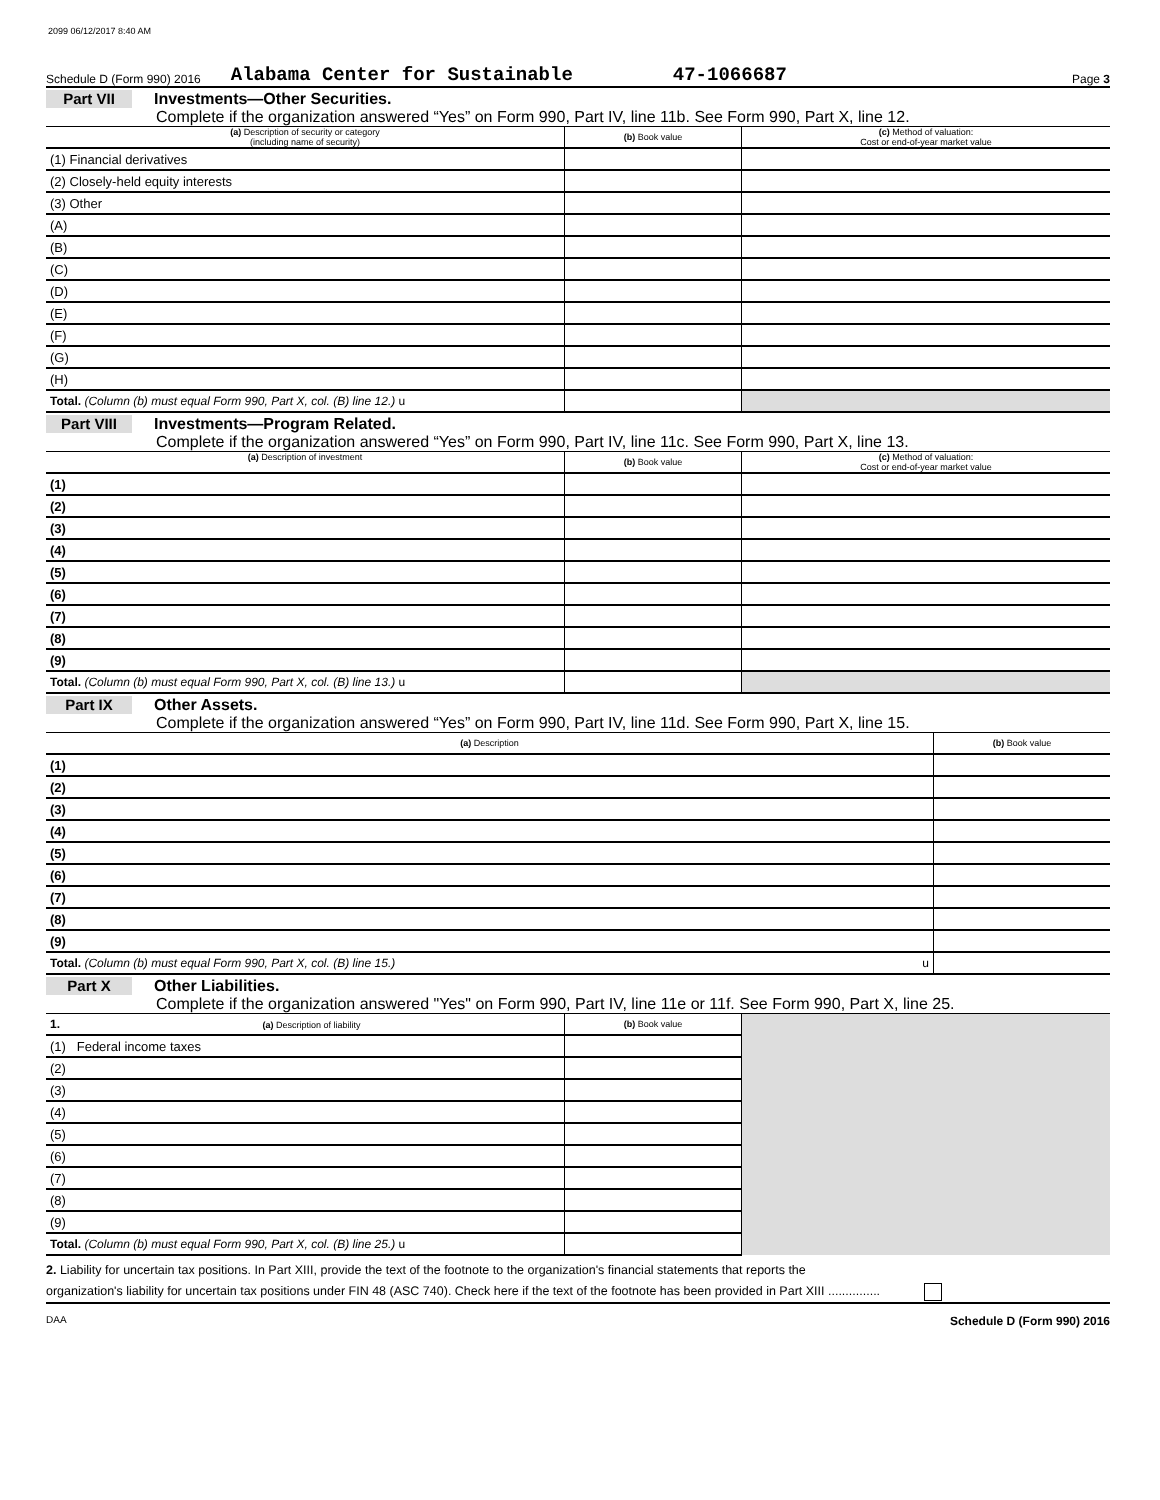2099 06/12/2017 8:40 AM
Schedule D (Form 990) 2016 Alabama Center for Sustainable 47-1066687 Page 3
Part VII Investments—Other Securities.
Complete if the organization answered “Yes” on Form 990, Part IV, line 11b. See Form 990, Part X, line 12.
| (a) Description of security or category (including name of security) | (b) Book value | (c) Method of valuation: Cost or end-of-year market value |
| --- | --- | --- |
| (1) Financial derivatives | | |
| (2) Closely-held equity interests | | |
| (3) Other | | |
| (A) | | |
| (B) | | |
| (C) | | |
| (D) | | |
| (E) | | |
| (F) | | |
| (G) | | |
| (H) | | |
| Total. (Column (b) must equal Form 990, Part X, col. (B) line 12.) u | | |
Part VIII Investments—Program Related.
Complete if the organization answered “Yes” on Form 990, Part IV, line 11c. See Form 990, Part X, line 13.
| (a) Description of investment | (b) Book value | (c) Method of valuation: Cost or end-of-year market value |
| --- | --- | --- |
| (1) | | |
| (2) | | |
| (3) | | |
| (4) | | |
| (5) | | |
| (6) | | |
| (7) | | |
| (8) | | |
| (9) | | |
| Total. (Column (b) must equal Form 990, Part X, col. (B) line 13.) u | | |
Part IX Other Assets.
Complete if the organization answered “Yes” on Form 990, Part IV, line 11d. See Form 990, Part X, line 15.
| (a) Description | (b) Book value |
| --- | --- |
| (1) | |
| (2) | |
| (3) | |
| (4) | |
| (5) | |
| (6) | |
| (7) | |
| (8) | |
| (9) | |
| Total. (Column (b) must equal Form 990, Part X, col. (B) line 15.) u | |
Part X Other Liabilities.
Complete if the organization answered "Yes" on Form 990, Part IV, line 11e or 11f. See Form 990, Part X, line 25.
| 1. (a) Description of liability | (b) Book value | |
| --- | --- | --- |
| (1) Federal income taxes | | |
| (2) | | |
| (3) | | |
| (4) | | |
| (5) | | |
| (6) | | |
| (7) | | |
| (8) | | |
| (9) | | |
| Total. (Column (b) must equal Form 990, Part X, col. (B) line 25.) u | | |
2. Liability for uncertain tax positions. In Part XIII, provide the text of the footnote to the organization's financial statements that reports the
organization's liability for uncertain tax positions under FIN 48 (ASC 740). Check here if the text of the footnote has been provided in Part XIII ...............
DAA Schedule D (Form 990) 2016